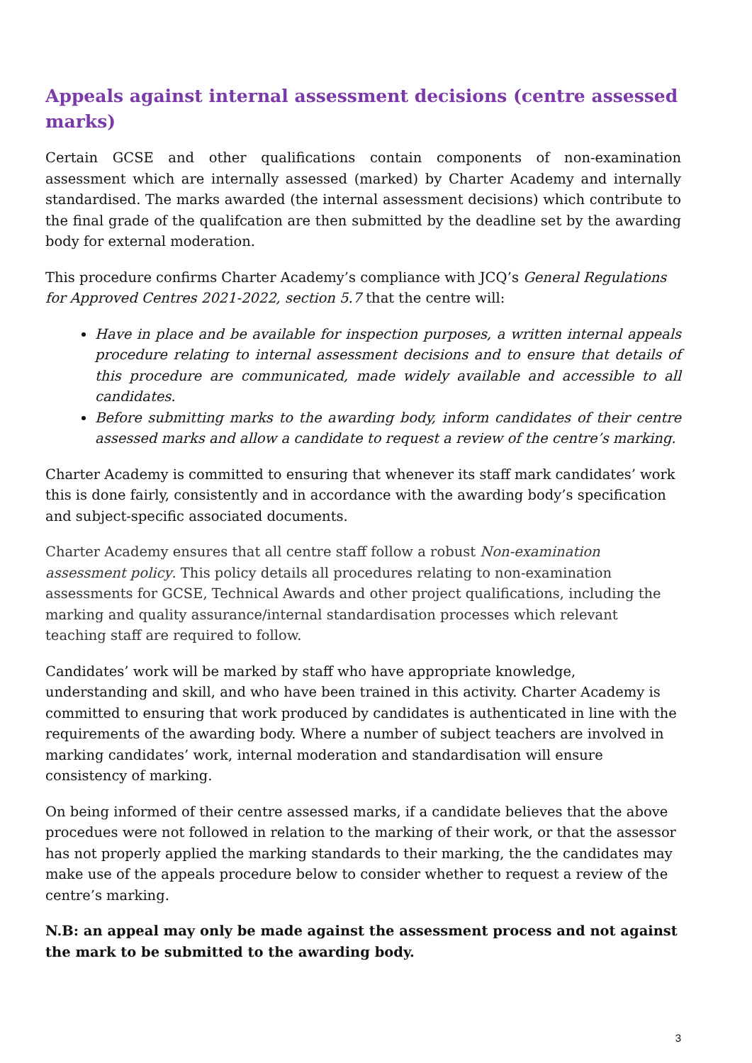Appeals against internal assessment decisions (centre assessed marks)
Certain GCSE and other qualifications contain components of non-examination assessment which are internally assessed (marked) by Charter Academy and internally standardised. The marks awarded (the internal assessment decisions) which contribute to the final grade of the qualifcation are then submitted by the deadline set by the awarding body for external moderation.
This procedure confirms Charter Academy’s compliance with JCQ’s General Regulations for Approved Centres 2021-2022, section 5.7 that the centre will:
Have in place and be available for inspection purposes, a written internal appeals procedure relating to internal assessment decisions and to ensure that details of this procedure are communicated, made widely available and accessible to all candidates.
Before submitting marks to the awarding body, inform candidates of their centre assessed marks and allow a candidate to request a review of the centre’s marking.
Charter Academy is committed to ensuring that whenever its staff mark candidates’ work this is done fairly, consistently and in accordance with the awarding body’s specification and subject-specific associated documents.
Charter Academy ensures that all centre staff follow a robust Non-examination assessment policy. This policy details all procedures relating to non-examination assessments for GCSE, Technical Awards and other project qualifications, including the marking and quality assurance/internal standardisation processes which relevant teaching staff are required to follow.
Candidates’ work will be marked by staff who have appropriate knowledge, understanding and skill, and who have been trained in this activity. Charter Academy is committed to ensuring that work produced by candidates is authenticated in line with the requirements of the awarding body. Where a number of subject teachers are involved in marking candidates’ work, internal moderation and standardisation will ensure consistency of marking.
On being informed of their centre assessed marks, if a candidate believes that the above procedues were not followed in relation to the marking of their work, or that the assessor has not properly applied the marking standards to their marking, the the candidates may make use of the appeals procedure below to consider whether to request a review of the centre’s marking.
N.B: an appeal may only be made against the assessment process and not against the mark to be submitted to the awarding body.
3